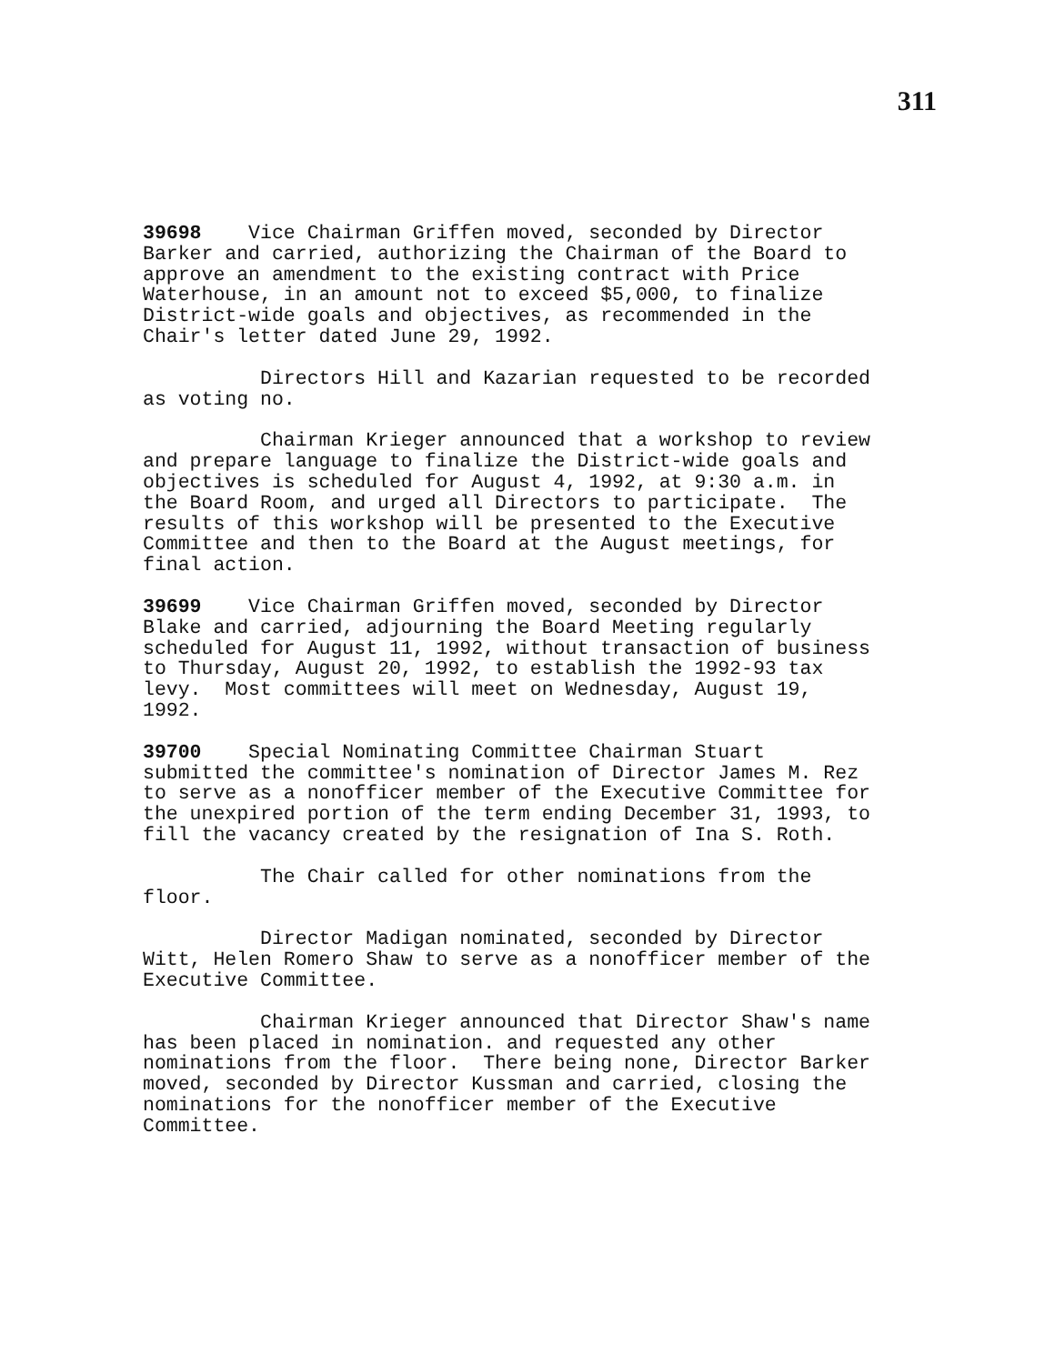311
39698 Vice Chairman Griffen moved, seconded by Director Barker and carried, authorizing the Chairman of the Board to approve an amendment to the existing contract with Price Waterhouse, in an amount not to exceed $5,000, to finalize District-wide goals and objectives, as recommended in the Chair's letter dated June 29, 1992.
Directors Hill and Kazarian requested to be recorded as voting no.
Chairman Krieger announced that a workshop to review and prepare language to finalize the District-wide goals and objectives is scheduled for August 4, 1992, at 9:30 a.m. in the Board Room, and urged all Directors to participate. The results of this workshop will be presented to the Executive Committee and then to the Board at the August meetings, for final action.
39699 Vice Chairman Griffen moved, seconded by Director Blake and carried, adjourning the Board Meeting regularly scheduled for August 11, 1992, without transaction of business to Thursday, August 20, 1992, to establish the 1992-93 tax levy. Most committees will meet on Wednesday, August 19, 1992.
39700 Special Nominating Committee Chairman Stuart submitted the committee's nomination of Director James M. Rez to serve as a nonofficer member of the Executive Committee for the unexpired portion of the term ending December 31, 1993, to fill the vacancy created by the resignation of Ina S. Roth.
The Chair called for other nominations from the floor.
Director Madigan nominated, seconded by Director Witt, Helen Romero Shaw to serve as a nonofficer member of the Executive Committee.
Chairman Krieger announced that Director Shaw's name has been placed in nomination. and requested any other nominations from the floor. There being none, Director Barker moved, seconded by Director Kussman and carried, closing the nominations for the nonofficer member of the Executive Committee.